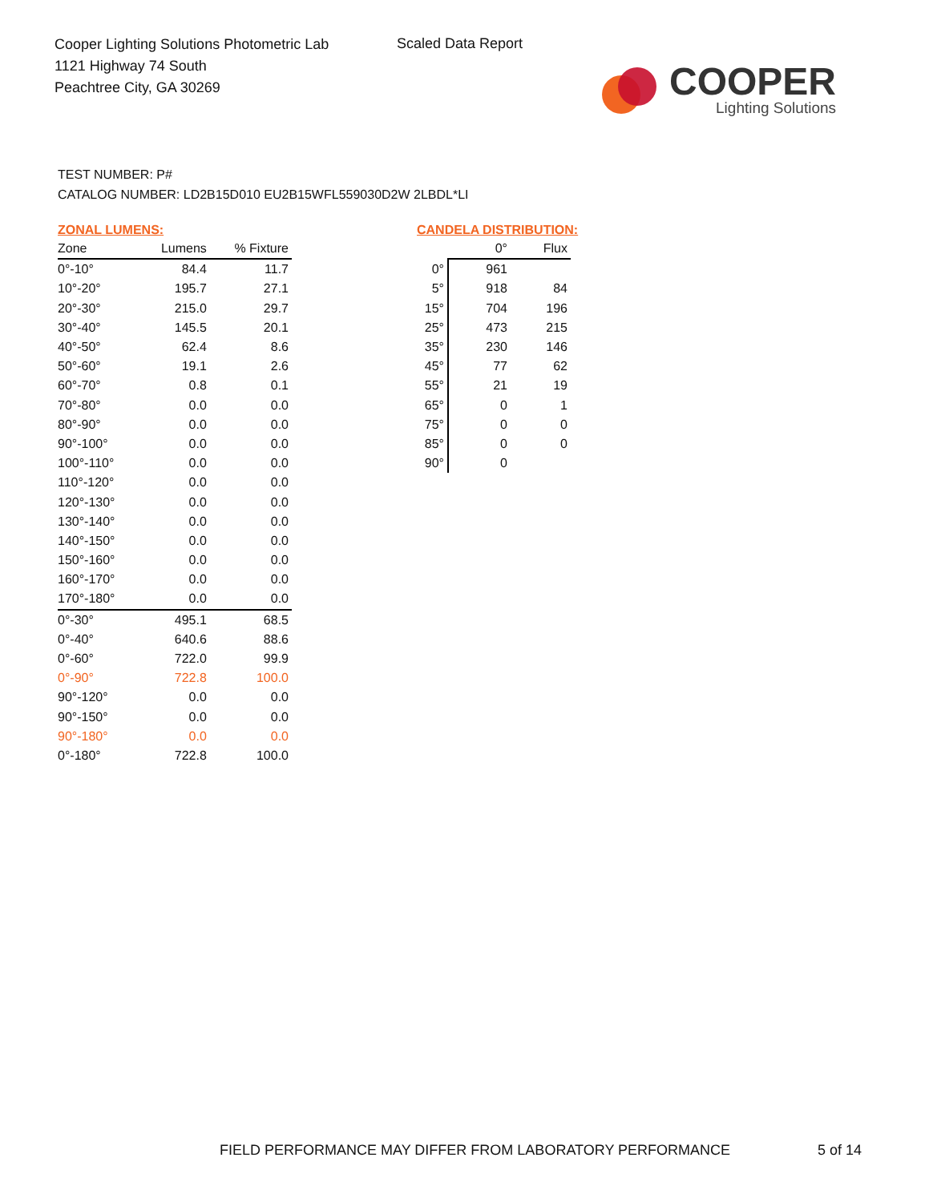Cooper Lighting Solutions Photometric Lab
1121 Highway 74 South
Peachtree City, GA 30269
Scaled Data Report
COOPER
Lighting Solutions
TEST NUMBER: P#
CATALOG NUMBER: LD2B15D010 EU2B15WFL559030D2W 2LBDL*LI
ZONAL LUMENS:
| Zone | Lumens | % Fixture |
| --- | --- | --- |
| 0°-10° | 84.4 | 11.7 |
| 10°-20° | 195.7 | 27.1 |
| 20°-30° | 215.0 | 29.7 |
| 30°-40° | 145.5 | 20.1 |
| 40°-50° | 62.4 | 8.6 |
| 50°-60° | 19.1 | 2.6 |
| 60°-70° | 0.8 | 0.1 |
| 70°-80° | 0.0 | 0.0 |
| 80°-90° | 0.0 | 0.0 |
| 90°-100° | 0.0 | 0.0 |
| 100°-110° | 0.0 | 0.0 |
| 110°-120° | 0.0 | 0.0 |
| 120°-130° | 0.0 | 0.0 |
| 130°-140° | 0.0 | 0.0 |
| 140°-150° | 0.0 | 0.0 |
| 150°-160° | 0.0 | 0.0 |
| 160°-170° | 0.0 | 0.0 |
| 170°-180° | 0.0 | 0.0 |
| 0°-30° | 495.1 | 68.5 |
| 0°-40° | 640.6 | 88.6 |
| 0°-60° | 722.0 | 99.9 |
| 0°-90° | 722.8 | 100.0 |
| 90°-120° | 0.0 | 0.0 |
| 90°-150° | 0.0 | 0.0 |
| 90°-180° | 0.0 | 0.0 |
| 0°-180° | 722.8 | 100.0 |
CANDELA DISTRIBUTION:
| | 0° | Flux |
| --- | --- | --- |
| 0° | 961 | |
| 5° | 918 | 84 |
| 15° | 704 | 196 |
| 25° | 473 | 215 |
| 35° | 230 | 146 |
| 45° | 77 | 62 |
| 55° | 21 | 19 |
| 65° | 0 | 1 |
| 75° | 0 | 0 |
| 85° | 0 | 0 |
| 90° | 0 | |
FIELD PERFORMANCE MAY DIFFER FROM LABORATORY PERFORMANCE
5 of 14